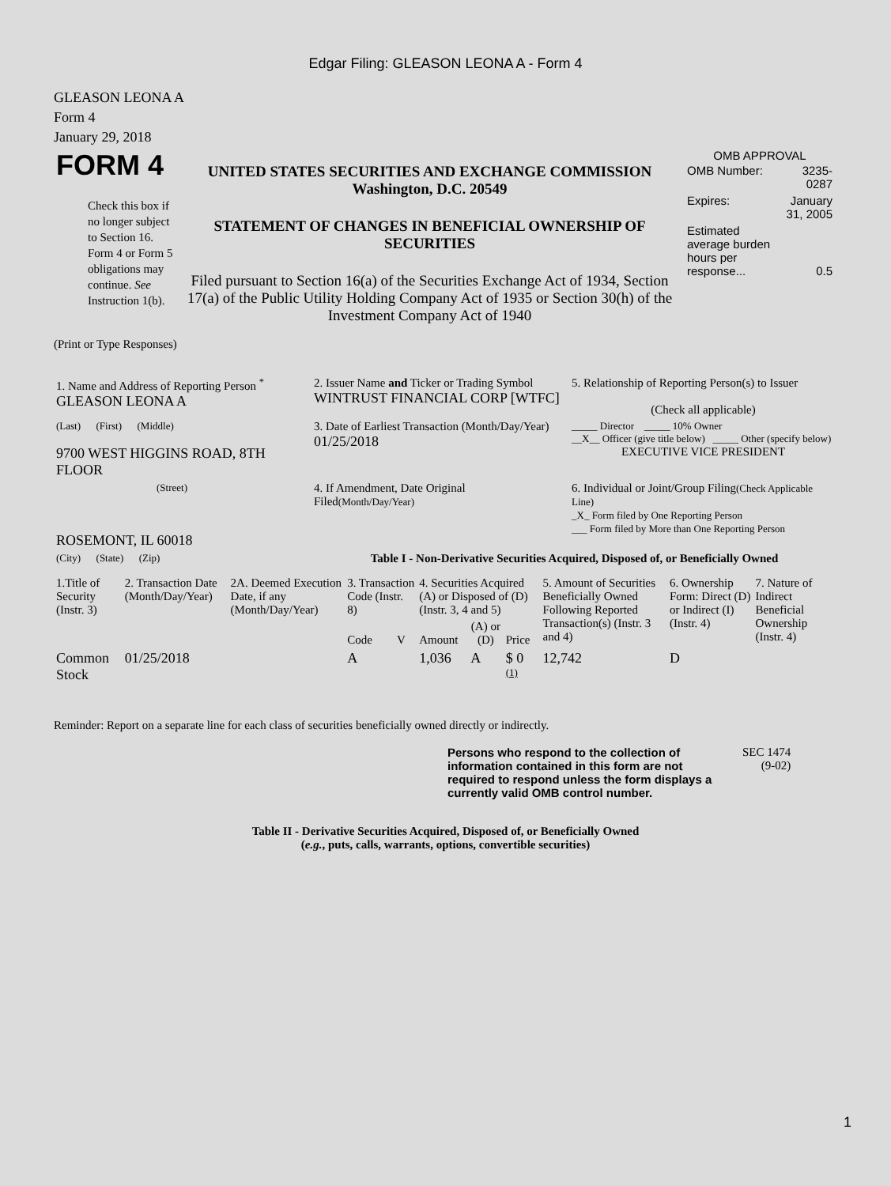Edgar Filing: GLEASON LEONA A - Form 4
GLEASON LEONA A
Form 4
January 29, 2018
| FORM 4 Check this box if no longer subject to Section 16. Form 4 or Form 5 obligations may continue. See Instruction 1(b). | UNITED STATES SECURITIES AND EXCHANGE COMMISSION Washington, D.C. 20549 STATEMENT OF CHANGES IN BENEFICIAL OWNERSHIP OF SECURITIES Filed pursuant to Section 16(a) of the Securities Exchange Act of 1934, Section 17(a) of the Public Utility Holding Company Act of 1935 or Section 30(h) of the Investment Company Act of 1940 | OMB APPROVAL / OMB Number: / 3235-0287 / / Expires: / January 31, 2005 / / Estimated average burden hours per response... / 0.5 / |
(Print or Type Responses)
| 1. Name and Address of Reporting Person <sup>*</sup> GLEASON LEONA A | 2. Issuer Name and Ticker or Trading Symbol WINTRUST FINANCIAL CORP [WTFC] | 5. Relationship of Reporting Person(s) to Issuer (Check all applicable) |
| (Last) (First) (Middle) 9700 WEST HIGGINS ROAD, 8TH FLOOR | 3. Date of Earliest Transaction (Month/Day/Year) 01/25/2018 | _____ Director _____ 10% Owner __X__ Officer (give title below) _____ Other (specify below) EXECUTIVE VICE PRESIDENT |
| (Street) ROSEMONT, IL 60018 | 4. If Amendment, Date Original Filed (Month/Day/Year) | 6. Individual or Joint/Group Filing (Check Applicable Line) _X_ Form filed by One Reporting Person ___ Form filed by More than One Reporting Person |
| (City) (State) (Zip) | Table I - Non-Derivative Securities Acquired, Disposed of, or Beneficially Owned | |
| 1.Title of Security (Instr. 3) | 2. Transaction Date (Month/Day/Year) | 2A. Deemed Execution Date, if any (Month/Day/Year) | 3. Transaction Code (Instr. 8) | | 4. Securities Acquired (A) or Disposed of (D) (Instr. 3, 4 and 5) | | | 5. Amount of Securities Beneficially Owned Following Reported Transaction(s) (Instr. 3 and 4) | 6. Ownership Form: Direct (D) or Indirect (I) (Instr. 4) | 7. Nature of Indirect Beneficial Ownership (Instr. 4) |
| --- | --- | --- | --- | --- | --- | --- | --- | --- | --- | --- |
| | | | Code | V | Amount | (A) or (D) | Price | | | |
| Common Stock | 01/25/2018 | | A | | 1,036 | A | $ 0 <sup>(1)</sup> | 12,742 | D | |
Reminder: Report on a separate line for each class of securities beneficially owned directly or indirectly.
| Persons who respond to the collection of information contained in this form are not required to respond unless the form displays a currently valid OMB control number. | SEC 1474 (9-02) |
Table II - Derivative Securities Acquired, Disposed of, or Beneficially Owned
(e.g., puts, calls, warrants, options, convertible securities)
1